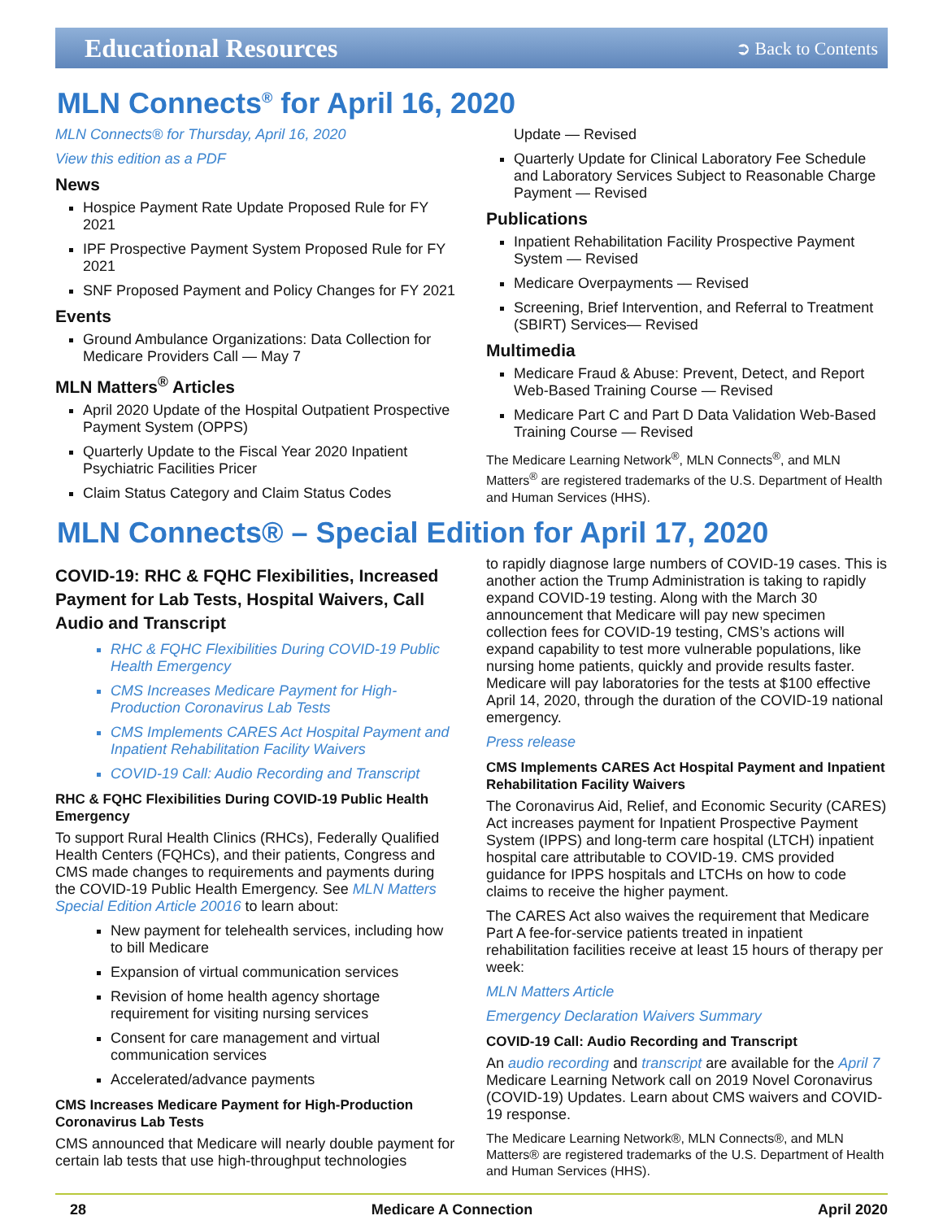Educational Resources ➲ Back to Contents
MLN Connects<sup>®</sup> for April 16, 2020
MLN Connects® for Thursday, April 16, 2020
View this edition as a PDF
News
Hospice Payment Rate Update Proposed Rule for FY 2021
IPF Prospective Payment System Proposed Rule for FY 2021
SNF Proposed Payment and Policy Changes for FY 2021
Events
Ground Ambulance Organizations: Data Collection for Medicare Providers Call — May 7
MLN Matters<sup>®</sup> Articles
April 2020 Update of the Hospital Outpatient Prospective Payment System (OPPS)
Quarterly Update to the Fiscal Year 2020 Inpatient Psychiatric Facilities Pricer
Claim Status Category and Claim Status Codes
Update — Revised
Quarterly Update for Clinical Laboratory Fee Schedule and Laboratory Services Subject to Reasonable Charge Payment — Revised
Publications
Inpatient Rehabilitation Facility Prospective Payment System — Revised
Medicare Overpayments — Revised
Screening, Brief Intervention, and Referral to Treatment (SBIRT) Services— Revised
Multimedia
Medicare Fraud & Abuse: Prevent, Detect, and Report Web-Based Training Course — Revised
Medicare Part C and Part D Data Validation Web-Based Training Course — Revised
The Medicare Learning Network<sup>®</sup>, MLN Connects<sup>®</sup>, and MLN Matters<sup>®</sup> are registered trademarks of the U.S. Department of Health and Human Services (HHS).
MLN Connects® – Special Edition for April 17, 2020
COVID-19: RHC & FQHC Flexibilities, Increased Payment for Lab Tests, Hospital Waivers, Call Audio and Transcript
RHC & FQHC Flexibilities During COVID-19 Public Health Emergency
CMS Increases Medicare Payment for High-Production Coronavirus Lab Tests
CMS Implements CARES Act Hospital Payment and Inpatient Rehabilitation Facility Waivers
COVID-19 Call: Audio Recording and Transcript
RHC & FQHC Flexibilities During COVID-19 Public Health Emergency
To support Rural Health Clinics (RHCs), Federally Qualified Health Centers (FQHCs), and their patients, Congress and CMS made changes to requirements and payments during the COVID-19 Public Health Emergency. See MLN Matters Special Edition Article 20016 to learn about:
New payment for telehealth services, including how to bill Medicare
Expansion of virtual communication services
Revision of home health agency shortage requirement for visiting nursing services
Consent for care management and virtual communication services
Accelerated/advance payments
CMS Increases Medicare Payment for High-Production Coronavirus Lab Tests
CMS announced that Medicare will nearly double payment for certain lab tests that use high-throughput technologies
to rapidly diagnose large numbers of COVID-19 cases. This is another action the Trump Administration is taking to rapidly expand COVID-19 testing. Along with the March 30 announcement that Medicare will pay new specimen collection fees for COVID-19 testing, CMS’s actions will expand capability to test more vulnerable populations, like nursing home patients, quickly and provide results faster. Medicare will pay laboratories for the tests at $100 effective April 14, 2020, through the duration of the COVID-19 national emergency.
Press release
CMS Implements CARES Act Hospital Payment and Inpatient Rehabilitation Facility Waivers
The Coronavirus Aid, Relief, and Economic Security (CARES) Act increases payment for Inpatient Prospective Payment System (IPPS) and long-term care hospital (LTCH) inpatient hospital care attributable to COVID-19. CMS provided guidance for IPPS hospitals and LTCHs on how to code claims to receive the higher payment.
The CARES Act also waives the requirement that Medicare Part A fee-for-service patients treated in inpatient rehabilitation facilities receive at least 15 hours of therapy per week:
MLN Matters Article
Emergency Declaration Waivers Summary
COVID-19 Call: Audio Recording and Transcript
An audio recording and transcript are available for the April 7 Medicare Learning Network call on 2019 Novel Coronavirus (COVID-19) Updates. Learn about CMS waivers and COVID-19 response.
The Medicare Learning Network®, MLN Connects®, and MLN Matters® are registered trademarks of the U.S. Department of Health and Human Services (HHS).
28 Medicare A Connection April 2020